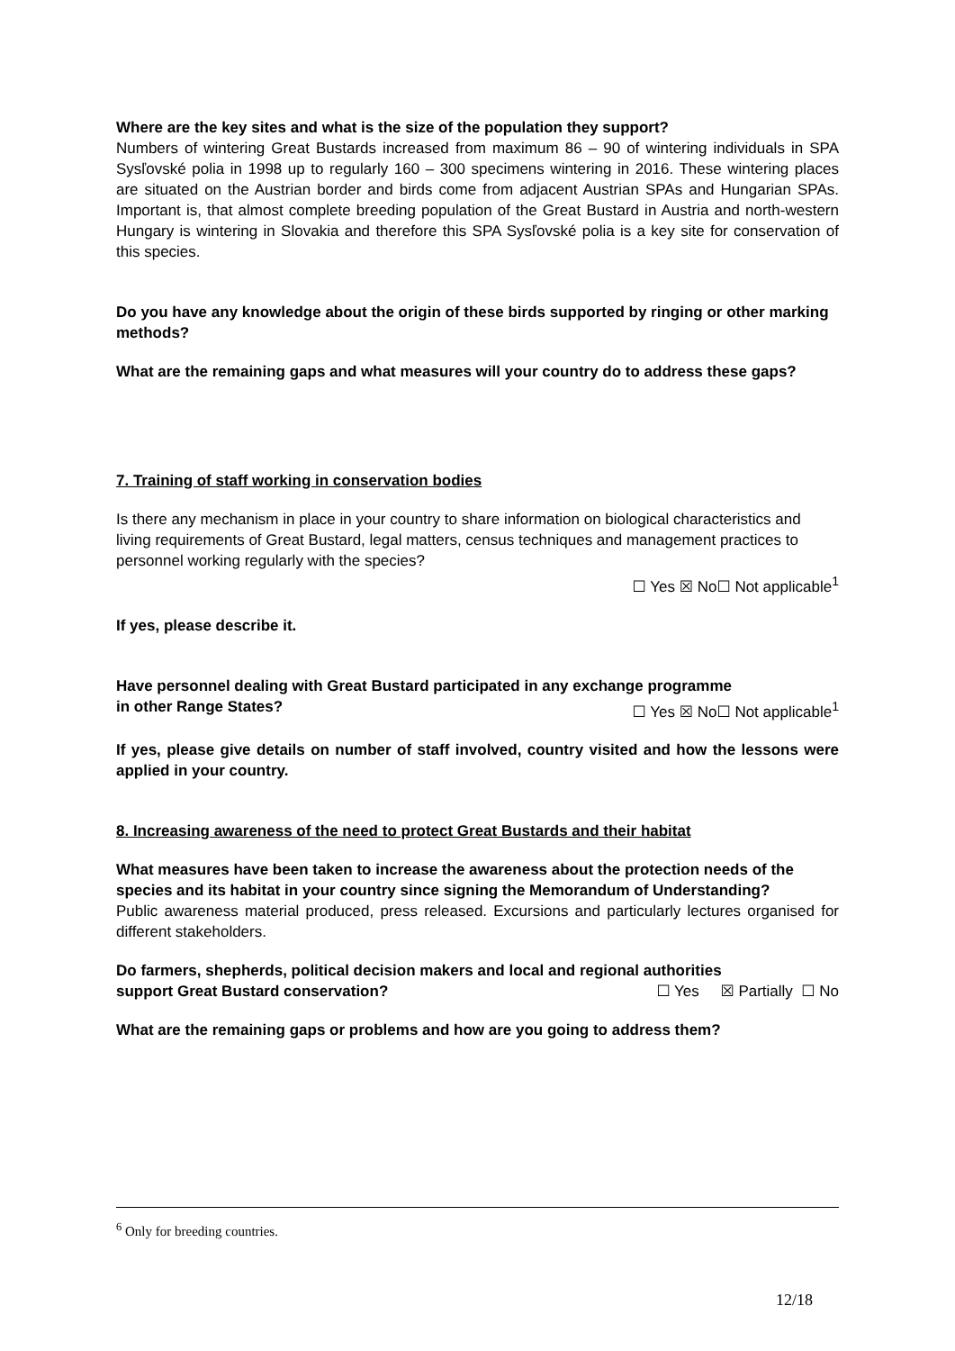Where are the key sites and what is the size of the population they support?
Numbers of wintering Great Bustards increased from maximum 86 – 90 of wintering individuals in SPA Sysľovské polia in 1998 up to regularly 160 – 300 specimens wintering in 2016. These wintering places are situated on the Austrian border and birds come from adjacent Austrian SPAs and Hungarian SPAs. Important is, that almost complete breeding population of the Great Bustard in Austria and north-western Hungary is wintering in Slovakia and therefore this SPA Sysľovské polia is a key site for conservation of this species.
Do you have any knowledge about the origin of these birds supported by ringing or other marking methods?
What are the remaining gaps and what measures will your country do to address these gaps?
7. Training of staff working in conservation bodies
Is there any mechanism in place in your country to share information on biological characteristics and living requirements of Great Bustard, legal matters, census techniques and management practices to personnel working regularly with the species?
☐ Yes ☒ No☐ Not applicable<sup>1</sup>
If yes, please describe it.
Have personnel dealing with Great Bustard participated in any exchange programme
in other Range States? ☐ Yes ☒ No☐ Not applicable<sup>1</sup>
If yes, please give details on number of staff involved, country visited and how the lessons were applied in your country.
8. Increasing awareness of the need to protect Great Bustards and their habitat
What measures have been taken to increase the awareness about the protection needs of the species and its habitat in your country since signing the Memorandum of Understanding?
Public awareness material produced, press released. Excursions and particularly lectures organised for different stakeholders.
Do farmers, shepherds, political decision makers and local and regional authorities
support Great Bustard conservation? ☐ Yes ☒ Partially ☐ No
What are the remaining gaps or problems and how are you going to address them?
<sup>6</sup> Only for breeding countries.
12/18